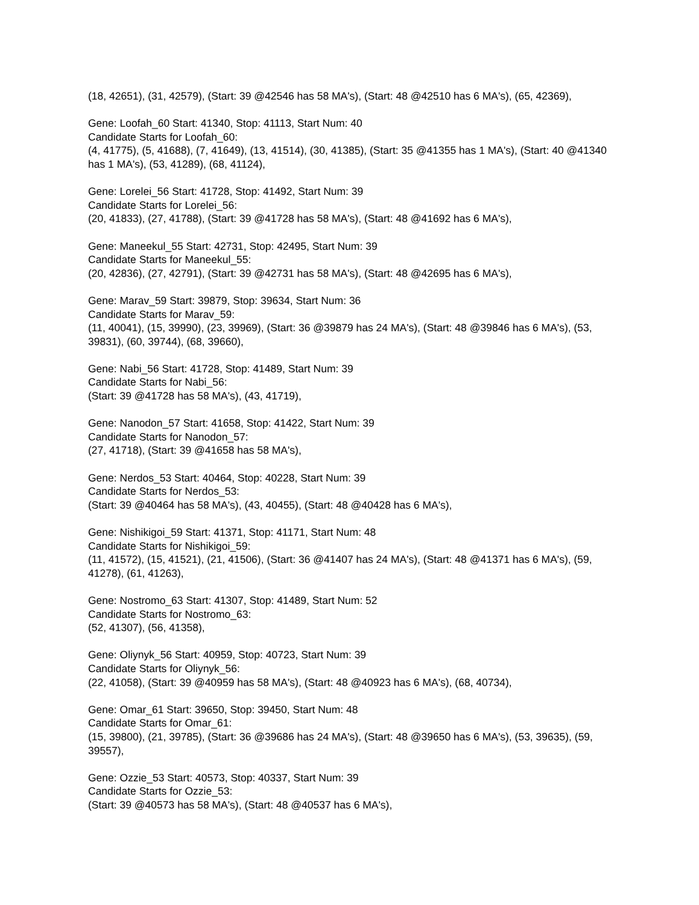(18, 42651), (31, 42579), (Start: 39 @42546 has 58 MA's), (Start: 48 @42510 has 6 MA's), (65, 42369),
Gene: Loofah_60 Start: 41340, Stop: 41113, Start Num: 40
Candidate Starts for Loofah_60:
(4, 41775), (5, 41688), (7, 41649), (13, 41514), (30, 41385), (Start: 35 @41355 has 1 MA's), (Start: 40 @41340 has 1 MA's), (53, 41289), (68, 41124),
Gene: Lorelei_56 Start: 41728, Stop: 41492, Start Num: 39
Candidate Starts for Lorelei_56:
(20, 41833), (27, 41788), (Start: 39 @41728 has 58 MA's), (Start: 48 @41692 has 6 MA's),
Gene: Maneekul_55 Start: 42731, Stop: 42495, Start Num: 39
Candidate Starts for Maneekul_55:
(20, 42836), (27, 42791), (Start: 39 @42731 has 58 MA's), (Start: 48 @42695 has 6 MA's),
Gene: Marav_59 Start: 39879, Stop: 39634, Start Num: 36
Candidate Starts for Marav_59:
(11, 40041), (15, 39990), (23, 39969), (Start: 36 @39879 has 24 MA's), (Start: 48 @39846 has 6 MA's), (53, 39831), (60, 39744), (68, 39660),
Gene: Nabi_56 Start: 41728, Stop: 41489, Start Num: 39
Candidate Starts for Nabi_56:
(Start: 39 @41728 has 58 MA's), (43, 41719),
Gene: Nanodon_57 Start: 41658, Stop: 41422, Start Num: 39
Candidate Starts for Nanodon_57:
(27, 41718), (Start: 39 @41658 has 58 MA's),
Gene: Nerdos_53 Start: 40464, Stop: 40228, Start Num: 39
Candidate Starts for Nerdos_53:
(Start: 39 @40464 has 58 MA's), (43, 40455), (Start: 48 @40428 has 6 MA's),
Gene: Nishikigoi_59 Start: 41371, Stop: 41171, Start Num: 48
Candidate Starts for Nishikigoi_59:
(11, 41572), (15, 41521), (21, 41506), (Start: 36 @41407 has 24 MA's), (Start: 48 @41371 has 6 MA's), (59, 41278), (61, 41263),
Gene: Nostromo_63 Start: 41307, Stop: 41489, Start Num: 52
Candidate Starts for Nostromo_63:
(52, 41307), (56, 41358),
Gene: Oliynyk_56 Start: 40959, Stop: 40723, Start Num: 39
Candidate Starts for Oliynyk_56:
(22, 41058), (Start: 39 @40959 has 58 MA's), (Start: 48 @40923 has 6 MA's), (68, 40734),
Gene: Omar_61 Start: 39650, Stop: 39450, Start Num: 48
Candidate Starts for Omar_61:
(15, 39800), (21, 39785), (Start: 36 @39686 has 24 MA's), (Start: 48 @39650 has 6 MA's), (53, 39635), (59, 39557),
Gene: Ozzie_53 Start: 40573, Stop: 40337, Start Num: 39
Candidate Starts for Ozzie_53:
(Start: 39 @40573 has 58 MA's), (Start: 48 @40537 has 6 MA's),